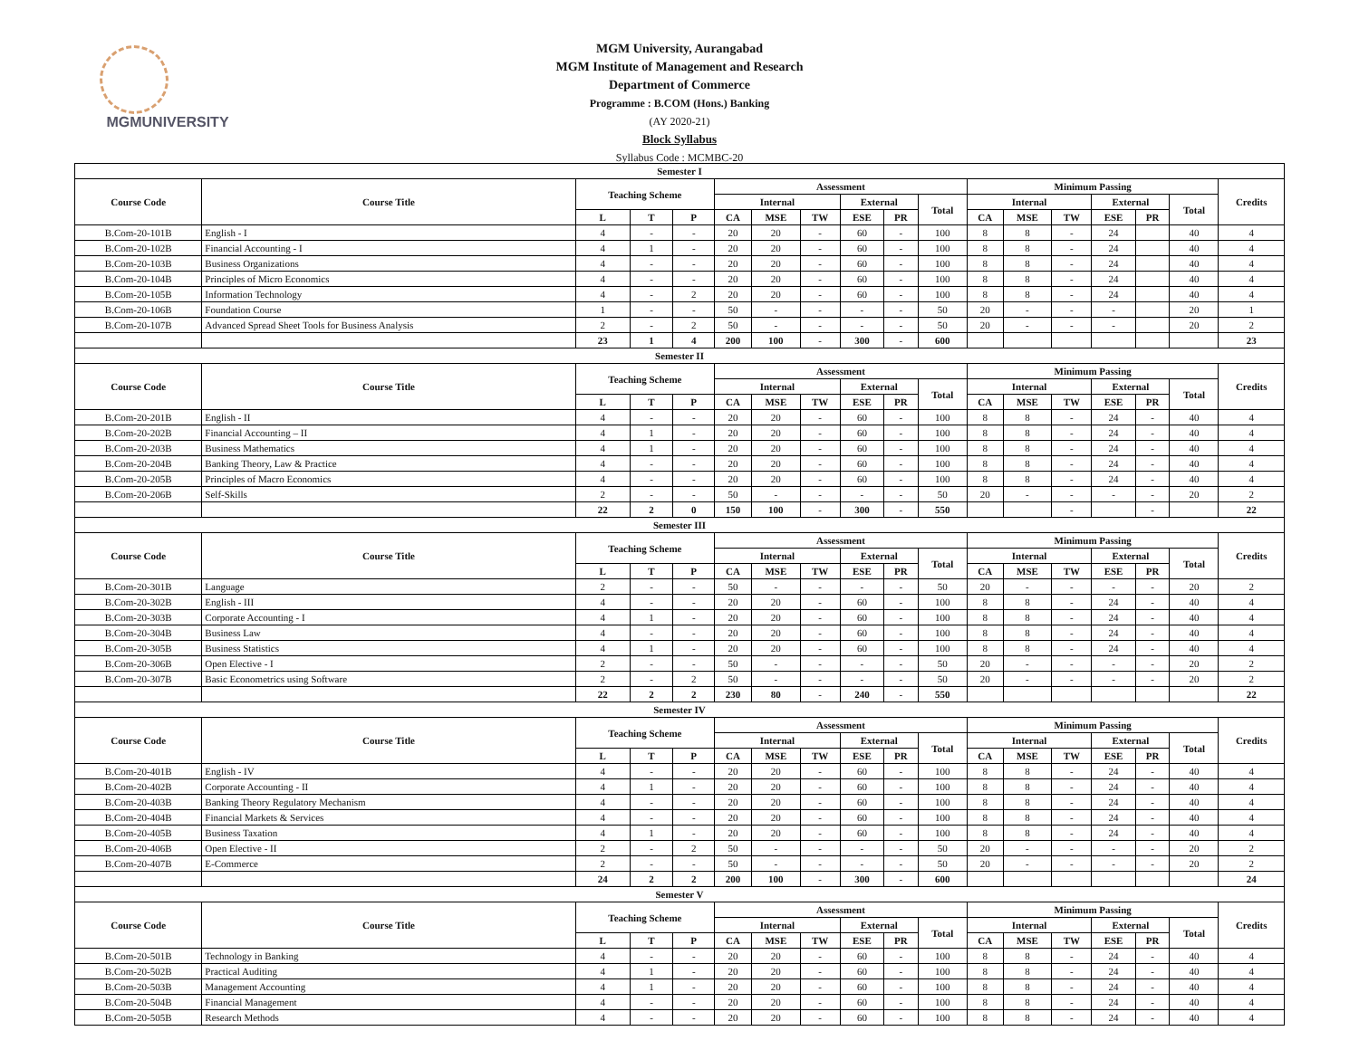MGMUNIVERSITY
MGM University, Aurangabad
MGM Institute of Management and Research
Department of Commerce
Programme : B.COM (Hons.) Banking
(AY 2020-21)
Block Syllabus
Syllabus Code : MCMBC-20
| Semester I | | | | | | | | | | | | | | | | | |
| Course Code | Course Title | Teaching Scheme | | | Assessment | | | | | | Minimum Passing | | | | | | Credits |
| | | | | | Internal | | | External | | Total | Internal | | | External | | Total | |
| | | L | T | P | CA | MSE | TW | ESE | PR | | CA | MSE | TW | ESE | PR | | |
| B.Com-20-101B | English - I | 4 | - | - | 20 | 20 | - | 60 | - | 100 | 8 | 8 | - | 24 | | 40 | 4 |
| B.Com-20-102B | Financial Accounting - I | 4 | 1 | - | 20 | 20 | - | 60 | - | 100 | 8 | 8 | - | 24 | | 40 | 4 |
| B.Com-20-103B | Business Organizations | 4 | - | - | 20 | 20 | - | 60 | - | 100 | 8 | 8 | - | 24 | | 40 | 4 |
| B.Com-20-104B | Principles of Micro Economics | 4 | - | - | 20 | 20 | - | 60 | - | 100 | 8 | 8 | - | 24 | | 40 | 4 |
| B.Com-20-105B | Information Technology | 4 | - | 2 | 20 | 20 | - | 60 | - | 100 | 8 | 8 | - | 24 | | 40 | 4 |
| B.Com-20-106B | Foundation Course | 1 | - | - | 50 | - | - | - | - | 50 | 20 | - | - | - | | 20 | 1 |
| B.Com-20-107B | Advanced Spread Sheet Tools for Business Analysis | 2 | - | 2 | 50 | - | - | - | - | 50 | 20 | - | - | - | | 20 | 2 |
| | | 23 | 1 | 4 | 200 | 100 | - | 300 | - | 600 | | | | | | | 23 |
| Semester II | | | | | | | | | | | | | | | | | |
| Course Code | Course Title | Teaching Scheme | | | Assessment | | | | | | Minimum Passing | | | | | | Credits |
| | | | | | Internal | | | External | | Total | Internal | | | External | | Total | |
| | | L | T | P | CA | MSE | TW | ESE | PR | | CA | MSE | TW | ESE | PR | | |
| B.Com-20-201B | English - II | 4 | - | - | 20 | 20 | - | 60 | - | 100 | 8 | 8 | - | 24 | - | 40 | 4 |
| B.Com-20-202B | Financial Accounting – II | 4 | 1 | - | 20 | 20 | - | 60 | - | 100 | 8 | 8 | - | 24 | - | 40 | 4 |
| B.Com-20-203B | Business Mathematics | 4 | 1 | - | 20 | 20 | - | 60 | - | 100 | 8 | 8 | - | 24 | - | 40 | 4 |
| B.Com-20-204B | Banking Theory, Law & Practice | 4 | - | - | 20 | 20 | - | 60 | - | 100 | 8 | 8 | - | 24 | - | 40 | 4 |
| B.Com-20-205B | Principles of Macro Economics | 4 | - | - | 20 | 20 | - | 60 | - | 100 | 8 | 8 | - | 24 | - | 40 | 4 |
| B.Com-20-206B | Self-Skills | 2 | - | - | 50 | - | - | - | - | 50 | 20 | - | - | - | - | 20 | 2 |
| | | 22 | 2 | 0 | 150 | 100 | - | 300 | - | 550 | | | - | | - | | 22 |
| Semester III | | | | | | | | | | | | | | | | | |
| Course Code | Course Title | Teaching Scheme | | | Assessment | | | | | | Minimum Passing | | | | | | Credits |
| | | | | | Internal | | | External | | Total | Internal | | | External | | Total | |
| | | L | T | P | CA | MSE | TW | ESE | PR | | CA | MSE | TW | ESE | PR | | |
| B.Com-20-301B | Language | 2 | - | - | 50 | - | - | - | - | 50 | 20 | - | - | - | - | 20 | 2 |
| B.Com-20-302B | English - III | 4 | - | - | 20 | 20 | - | 60 | - | 100 | 8 | 8 | - | 24 | - | 40 | 4 |
| B.Com-20-303B | Corporate Accounting - I | 4 | 1 | - | 20 | 20 | - | 60 | - | 100 | 8 | 8 | - | 24 | - | 40 | 4 |
| B.Com-20-304B | Business Law | 4 | - | - | 20 | 20 | - | 60 | - | 100 | 8 | 8 | - | 24 | - | 40 | 4 |
| B.Com-20-305B | Business Statistics | 4 | 1 | - | 20 | 20 | - | 60 | - | 100 | 8 | 8 | - | 24 | - | 40 | 4 |
| B.Com-20-306B | Open Elective - I | 2 | - | - | 50 | - | - | - | - | 50 | 20 | - | - | - | - | 20 | 2 |
| B.Com-20-307B | Basic Econometrics using Software | 2 | - | 2 | 50 | - | - | - | - | 50 | 20 | - | - | - | - | 20 | 2 |
| | | 22 | 2 | 2 | 230 | 80 | - | 240 | - | 550 | | | | | | | 22 |
| Semester IV | | | | | | | | | | | | | | | | | |
| Course Code | Course Title | Teaching Scheme | | | Assessment | | | | | | Minimum Passing | | | | | | Credits |
| | | | | | Internal | | | External | | Total | Internal | | | External | | Total | |
| | | L | T | P | CA | MSE | TW | ESE | PR | | CA | MSE | TW | ESE | PR | | |
| B.Com-20-401B | English - IV | 4 | - | - | 20 | 20 | - | 60 | - | 100 | 8 | 8 | - | 24 | - | 40 | 4 |
| B.Com-20-402B | Corporate Accounting - II | 4 | 1 | - | 20 | 20 | - | 60 | - | 100 | 8 | 8 | - | 24 | - | 40 | 4 |
| B.Com-20-403B | Banking Theory Regulatory Mechanism | 4 | - | - | 20 | 20 | - | 60 | - | 100 | 8 | 8 | - | 24 | - | 40 | 4 |
| B.Com-20-404B | Financial Markets & Services | 4 | - | - | 20 | 20 | - | 60 | - | 100 | 8 | 8 | - | 24 | - | 40 | 4 |
| B.Com-20-405B | Business Taxation | 4 | 1 | - | 20 | 20 | - | 60 | - | 100 | 8 | 8 | - | 24 | - | 40 | 4 |
| B.Com-20-406B | Open Elective - II | 2 | - | 2 | 50 | - | - | - | - | 50 | 20 | - | - | - | - | 20 | 2 |
| B.Com-20-407B | E-Commerce | 2 | - | - | 50 | - | - | - | - | 50 | 20 | - | - | - | - | 20 | 2 |
| | | 24 | 2 | 2 | 200 | 100 | - | 300 | - | 600 | | | | | | | 24 |
| Semester V | | | | | | | | | | | | | | | | | |
| Course Code | Course Title | Teaching Scheme | | | Assessment | | | | | | Minimum Passing | | | | | | Credits |
| | | | | | Internal | | | External | | Total | Internal | | | External | | Total | |
| | | L | T | P | CA | MSE | TW | ESE | PR | | CA | MSE | TW | ESE | PR | | |
| B.Com-20-501B | Technology in Banking | 4 | - | - | 20 | 20 | - | 60 | - | 100 | 8 | 8 | - | 24 | - | 40 | 4 |
| B.Com-20-502B | Practical Auditing | 4 | 1 | - | 20 | 20 | - | 60 | - | 100 | 8 | 8 | - | 24 | - | 40 | 4 |
| B.Com-20-503B | Management Accounting | 4 | 1 | - | 20 | 20 | - | 60 | - | 100 | 8 | 8 | - | 24 | - | 40 | 4 |
| B.Com-20-504B | Financial Management | 4 | - | - | 20 | 20 | - | 60 | - | 100 | 8 | 8 | - | 24 | - | 40 | 4 |
| B.Com-20-505B | Research Methods | 4 | - | - | 20 | 20 | - | 60 | - | 100 | 8 | 8 | - | 24 | - | 40 | 4 |